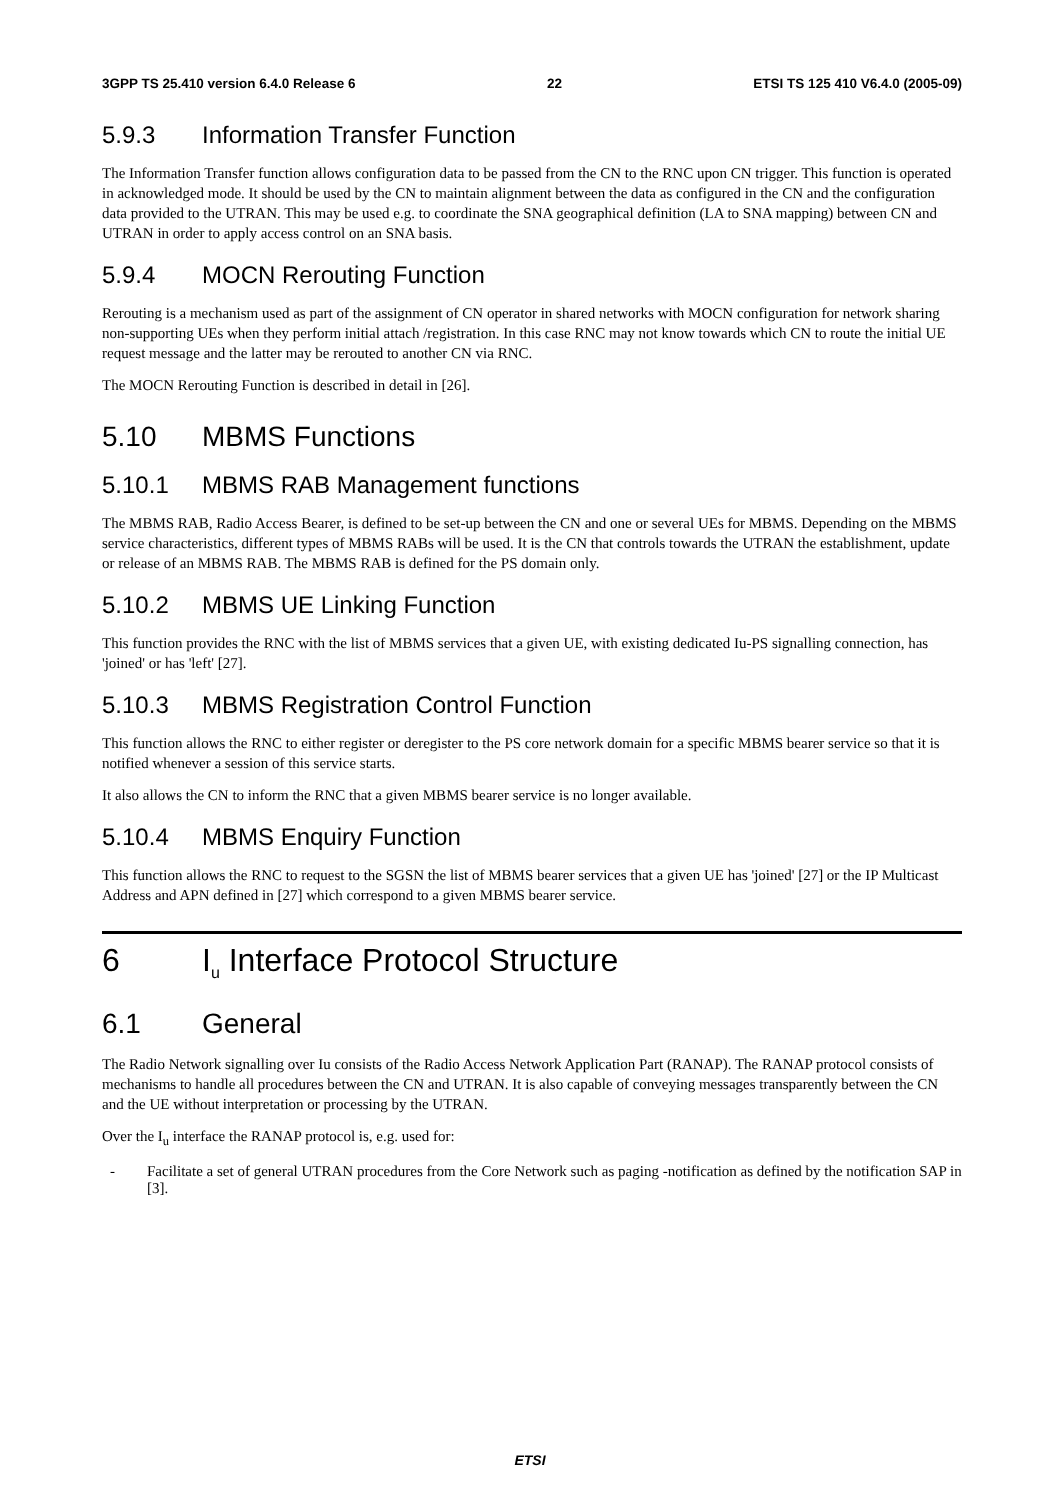3GPP TS 25.410 version 6.4.0 Release 6 22 ETSI TS 125 410 V6.4.0 (2005-09)
5.9.3 Information Transfer Function
The Information Transfer function allows configuration data to be passed from the CN to the RNC upon CN trigger. This function is operated in acknowledged mode. It should be used by the CN to maintain alignment between the data as configured in the CN and the configuration data provided to the UTRAN. This may be used e.g. to coordinate the SNA geographical definition (LA to SNA mapping) between CN and UTRAN in order to apply access control on an SNA basis.
5.9.4 MOCN Rerouting Function
Rerouting is a mechanism used as part of the assignment of CN operator in shared networks with MOCN configuration for network sharing non-supporting UEs when they perform initial attach /registration. In this case RNC may not know towards which CN to route the initial UE request message and the latter may be rerouted to another CN via RNC.
The MOCN Rerouting Function is described in detail in [26].
5.10 MBMS Functions
5.10.1 MBMS RAB Management functions
The MBMS RAB, Radio Access Bearer, is defined to be set-up between the CN and one or several UEs for MBMS. Depending on the MBMS service characteristics, different types of MBMS RABs will be used. It is the CN that controls towards the UTRAN the establishment, update or release of an MBMS RAB. The MBMS RAB is defined for the PS domain only.
5.10.2 MBMS UE Linking Function
This function provides the RNC with the list of MBMS services that a given UE, with existing dedicated Iu-PS signalling connection, has 'joined' or has 'left' [27].
5.10.3 MBMS Registration Control Function
This function allows the RNC to either register or deregister to the PS core network domain for a specific MBMS bearer service so that it is notified whenever a session of this service starts.
It also allows the CN to inform the RNC that a given MBMS bearer service is no longer available.
5.10.4 MBMS Enquiry Function
This function allows the RNC to request to the SGSN the list of MBMS bearer services that a given UE has 'joined' [27] or the IP Multicast Address and APN defined in [27] which correspond to a given MBMS bearer service.
6 I<sub>u</sub> Interface Protocol Structure
6.1 General
The Radio Network signalling over Iu consists of the Radio Access Network Application Part (RANAP). The RANAP protocol consists of mechanisms to handle all procedures between the CN and UTRAN. It is also capable of conveying messages transparently between the CN and the UE without interpretation or processing by the UTRAN.
Over the I<sub>u</sub> interface the RANAP protocol is, e.g. used for:
- Facilitate a set of general UTRAN procedures from the Core Network such as paging -notification as defined by the notification SAP in [3].
ETSI